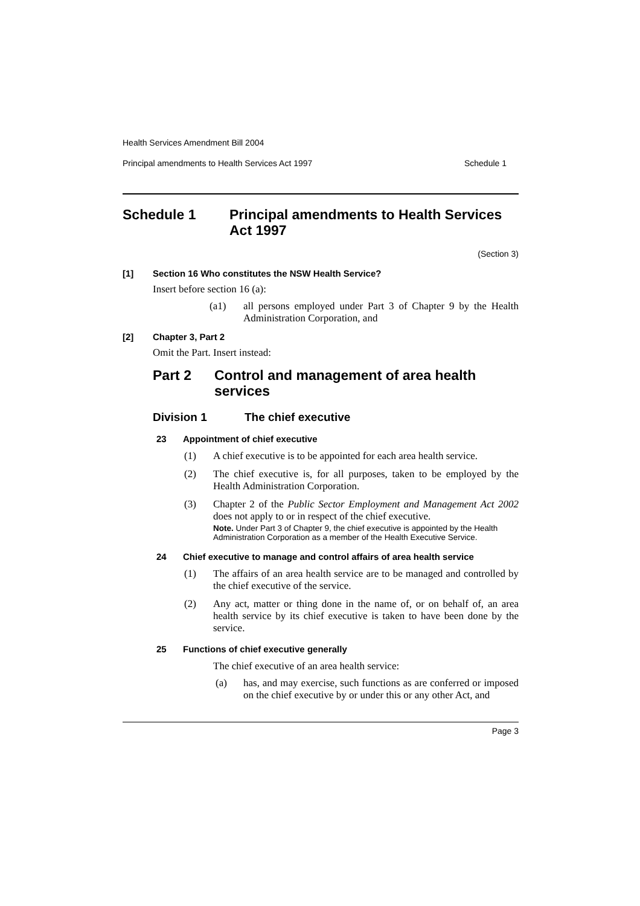Health Services Amendment Bill 2004
Principal amendments to Health Services Act 1997 Schedule 1
Schedule 1 Principal amendments to Health Services Act 1997
(Section 3)
[1] Section 16 Who constitutes the NSW Health Service?
Insert before section 16 (a):
(a1) all persons employed under Part 3 of Chapter 9 by the Health Administration Corporation, and
[2] Chapter 3, Part 2
Omit the Part. Insert instead:
Part 2 Control and management of area health services
Division 1 The chief executive
23 Appointment of chief executive
(1) A chief executive is to be appointed for each area health service.
(2) The chief executive is, for all purposes, taken to be employed by the Health Administration Corporation.
(3) Chapter 2 of the Public Sector Employment and Management Act 2002 does not apply to or in respect of the chief executive.
Note. Under Part 3 of Chapter 9, the chief executive is appointed by the Health Administration Corporation as a member of the Health Executive Service.
24 Chief executive to manage and control affairs of area health service
(1) The affairs of an area health service are to be managed and controlled by the chief executive of the service.
(2) Any act, matter or thing done in the name of, or on behalf of, an area health service by its chief executive is taken to have been done by the service.
25 Functions of chief executive generally
The chief executive of an area health service:
(a) has, and may exercise, such functions as are conferred or imposed on the chief executive by or under this or any other Act, and
Page 3